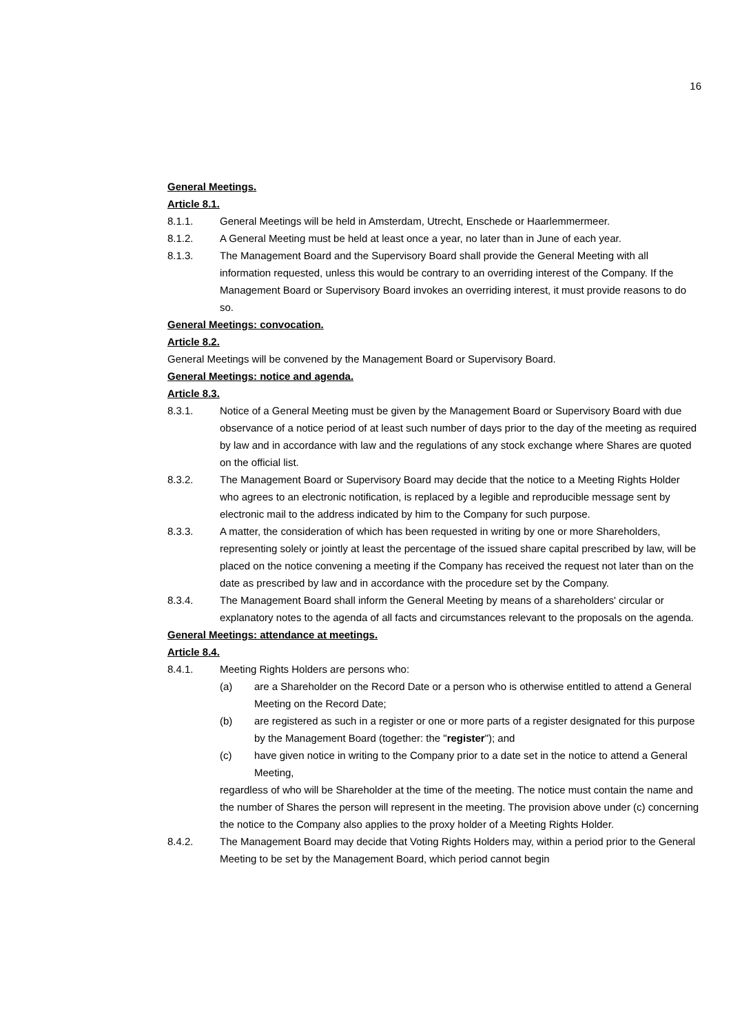16
General Meetings.
Article 8.1.
8.1.1. General Meetings will be held in Amsterdam, Utrecht, Enschede or Haarlemmermeer.
8.1.2. A General Meeting must be held at least once a year, no later than in June of each year.
8.1.3. The Management Board and the Supervisory Board shall provide the General Meeting with all information requested, unless this would be contrary to an overriding interest of the Company. If the Management Board or Supervisory Board invokes an overriding interest, it must provide reasons to do so.
General Meetings: convocation.
Article 8.2.
General Meetings will be convened by the Management Board or Supervisory Board.
General Meetings: notice and agenda.
Article 8.3.
8.3.1. Notice of a General Meeting must be given by the Management Board or Supervisory Board with due observance of a notice period of at least such number of days prior to the day of the meeting as required by law and in accordance with law and the regulations of any stock exchange where Shares are quoted on the official list.
8.3.2. The Management Board or Supervisory Board may decide that the notice to a Meeting Rights Holder who agrees to an electronic notification, is replaced by a legible and reproducible message sent by electronic mail to the address indicated by him to the Company for such purpose.
8.3.3. A matter, the consideration of which has been requested in writing by one or more Shareholders, representing solely or jointly at least the percentage of the issued share capital prescribed by law, will be placed on the notice convening a meeting if the Company has received the request not later than on the date as prescribed by law and in accordance with the procedure set by the Company.
8.3.4. The Management Board shall inform the General Meeting by means of a shareholders' circular or explanatory notes to the agenda of all facts and circumstances relevant to the proposals on the agenda.
General Meetings: attendance at meetings.
Article 8.4.
8.4.1. Meeting Rights Holders are persons who:
(a) are a Shareholder on the Record Date or a person who is otherwise entitled to attend a General Meeting on the Record Date;
(b) are registered as such in a register or one or more parts of a register designated for this purpose by the Management Board (together: the "register"); and
(c) have given notice in writing to the Company prior to a date set in the notice to attend a General Meeting,
regardless of who will be Shareholder at the time of the meeting. The notice must contain the name and the number of Shares the person will represent in the meeting. The provision above under (c) concerning the notice to the Company also applies to the proxy holder of a Meeting Rights Holder.
8.4.2. The Management Board may decide that Voting Rights Holders may, within a period prior to the General Meeting to be set by the Management Board, which period cannot begin